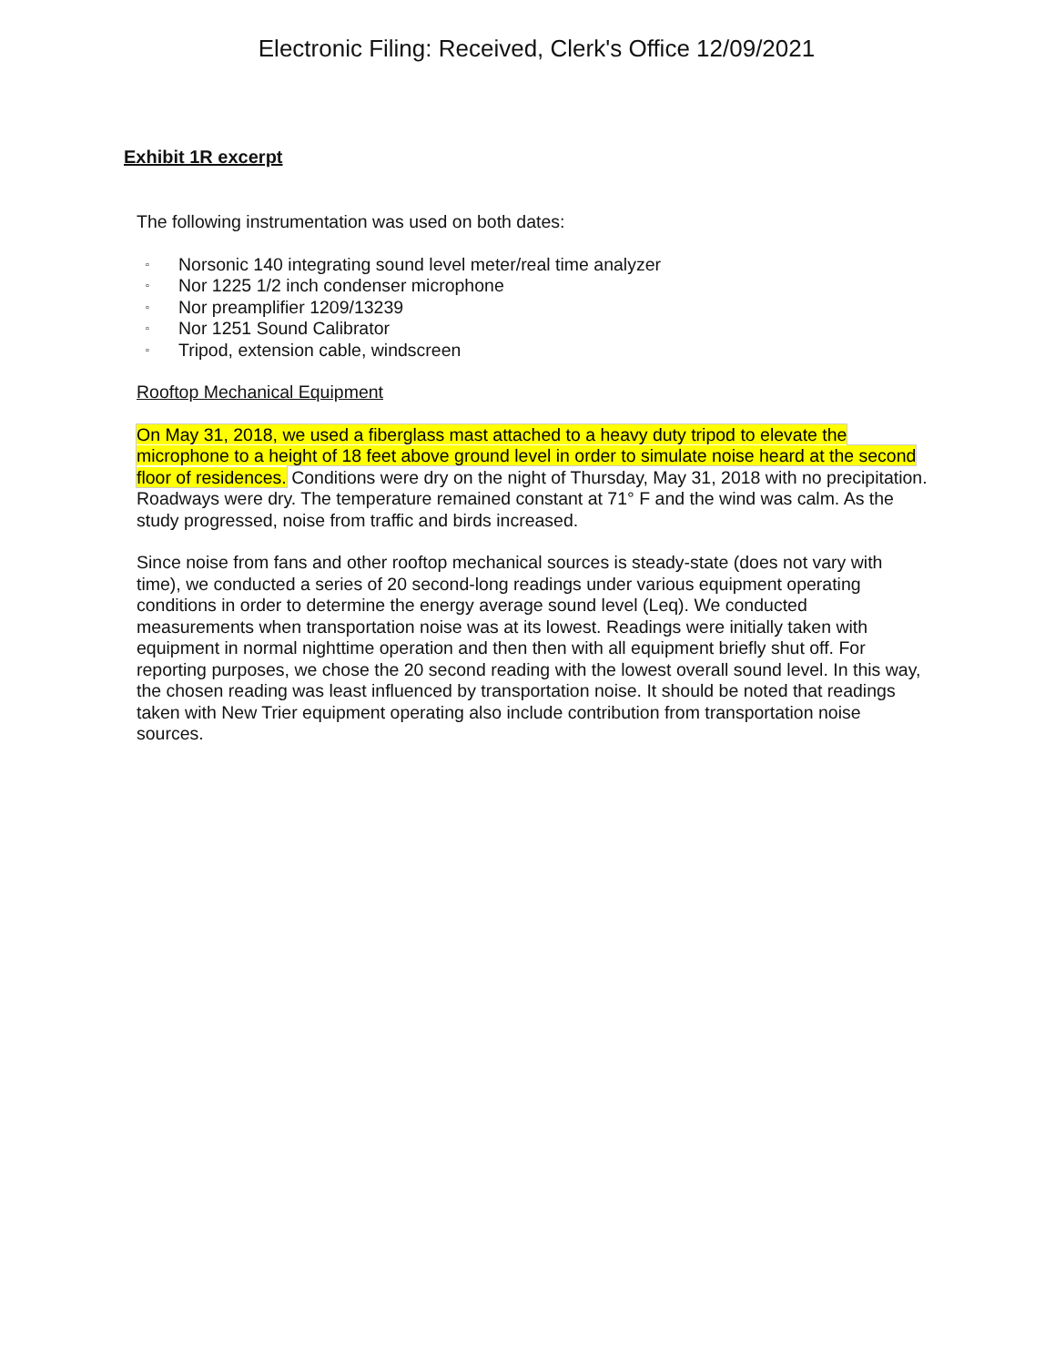Electronic Filing: Received, Clerk's Office 12/09/2021
Exhibit 1R excerpt
The following instrumentation was used on both dates:
▫ Norsonic 140 integrating sound level meter/real time analyzer
▫ Nor 1225 1/2 inch condenser microphone
▫ Nor preamplifier 1209/13239
▫ Nor 1251 Sound Calibrator
▫ Tripod, extension cable, windscreen
Rooftop Mechanical Equipment
On May 31, 2018, we used a fiberglass mast attached to a heavy duty tripod to elevate the microphone to a height of 18 feet above ground level in order to simulate noise heard at the second floor of residences. Conditions were dry on the night of Thursday, May 31, 2018 with no precipitation. Roadways were dry. The temperature remained constant at 71° F and the wind was calm. As the study progressed, noise from traffic and birds increased.
Since noise from fans and other rooftop mechanical sources is steady-state (does not vary with time), we conducted a series of 20 second-long readings under various equipment operating conditions in order to determine the energy average sound level (Leq). We conducted measurements when transportation noise was at its lowest. Readings were initially taken with equipment in normal nighttime operation and then then with all equipment briefly shut off. For reporting purposes, we chose the 20 second reading with the lowest overall sound level. In this way, the chosen reading was least influenced by transportation noise. It should be noted that readings taken with New Trier equipment operating also include contribution from transportation noise sources.